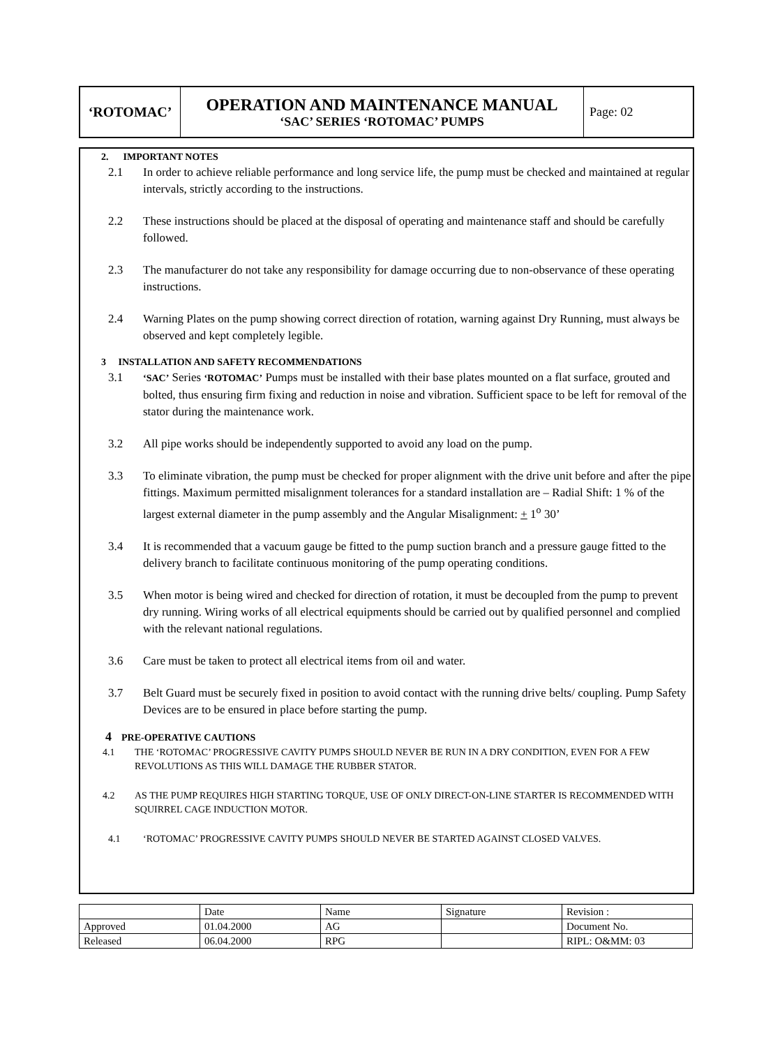‘ROTOMAC’
OPERATION AND MAINTENANCE MANUAL
‘SAC’ SERIES ‘ROTOMAC’ PUMPS
Page: 02
2. IMPORTANT NOTES
2.1 In order to achieve reliable performance and long service life, the pump must be checked and maintained at regular intervals, strictly according to the instructions.
2.2 These instructions should be placed at the disposal of operating and maintenance staff and should be carefully followed.
2.3 The manufacturer do not take any responsibility for damage occurring due to non-observance of these operating instructions.
2.4 Warning Plates on the pump showing correct direction of rotation, warning against Dry Running, must always be observed and kept completely legible.
3 INSTALLATION AND SAFETY RECOMMENDATIONS
3.1 ‘SAC’ Series ‘ROTOMAC’ Pumps must be installed with their base plates mounted on a flat surface, grouted and bolted, thus ensuring firm fixing and reduction in noise and vibration. Sufficient space to be left for removal of the stator during the maintenance work.
3.2 All pipe works should be independently supported to avoid any load on the pump.
3.3 To eliminate vibration, the pump must be checked for proper alignment with the drive unit before and after the pipe fittings. Maximum permitted misalignment tolerances for a standard installation are – Radial Shift: 1 % of the largest external diameter in the pump assembly and the Angular Misalignment: + 1<sup>o</sup> 30’
3.4 It is recommended that a vacuum gauge be fitted to the pump suction branch and a pressure gauge fitted to the delivery branch to facilitate continuous monitoring of the pump operating conditions.
3.5 When motor is being wired and checked for direction of rotation, it must be decoupled from the pump to prevent dry running. Wiring works of all electrical equipments should be carried out by qualified personnel and complied with the relevant national regulations.
3.6 Care must be taken to protect all electrical items from oil and water.
3.7 Belt Guard must be securely fixed in position to avoid contact with the running drive belts/ coupling. Pump Safety Devices are to be ensured in place before starting the pump.
4 PRE-OPERATIVE CAUTIONS
4.1 THE ‘ROTOMAC’ PROGRESSIVE CAVITY PUMPS SHOULD NEVER BE RUN IN A DRY CONDITION, EVEN FOR A FEW REVOLUTIONS AS THIS WILL DAMAGE THE RUBBER STATOR.
4.2 AS THE PUMP REQUIRES HIGH STARTING TORQUE, USE OF ONLY DIRECT-ON-LINE STARTER IS RECOMMENDED WITH SQUIRREL CAGE INDUCTION MOTOR.
4.1 ‘ROTOMAC’ PROGRESSIVE CAVITY PUMPS SHOULD NEVER BE STARTED AGAINST CLOSED VALVES.
| | Date | Name | Signature | Revision : |
| Approved | 01.04.2000 | AG | | Document No. |
| Released | 06.04.2000 | RPG | | RIPL: O&MM: 03 |